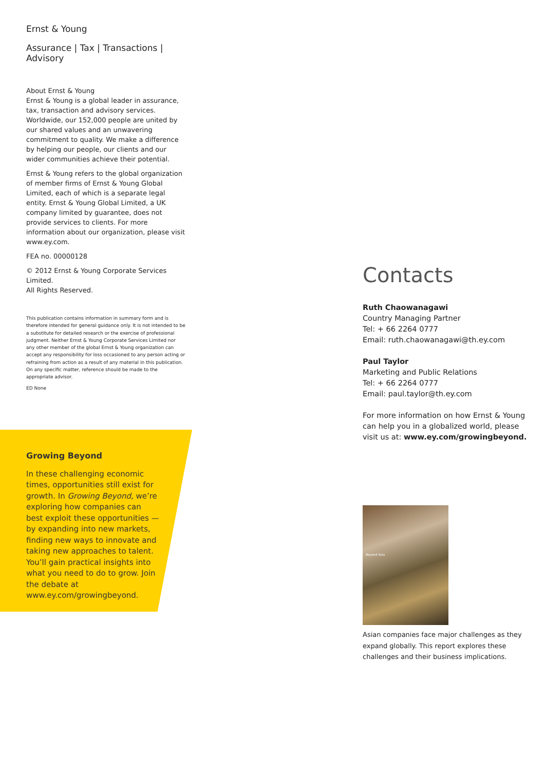Ernst & Young
Assurance | Tax | Transactions | Advisory
About Ernst & Young
Ernst & Young is a global leader in assurance, tax, transaction and advisory services. Worldwide, our 152,000 people are united by our shared values and an unwavering commitment to quality. We make a difference by helping our people, our clients and our wider communities achieve their potential.
Ernst & Young refers to the global organization of member firms of Ernst & Young Global Limited, each of which is a separate legal entity. Ernst & Young Global Limited, a UK company limited by guarantee, does not provide services to clients. For more information about our organization, please visit www.ey.com.
FEA no. 00000128
© 2012 Ernst & Young Corporate Services Limited.
All Rights Reserved.
This publication contains information in summary form and is therefore intended for general guidance only. It is not intended to be a substitute for detailed research or the exercise of professional judgment. Neither Ernst & Young Corporate Services Limited nor any other member of the global Ernst & Young organization can accept any responsibility for loss occasioned to any person acting or refraining from action as a result of any material in this publication. On any specific matter, reference should be made to the appropriate advisor.
ED None
Growing Beyond
In these challenging economic times, opportunities still exist for growth. In Growing Beyond, we’re exploring how companies can best exploit these opportunities — by expanding into new markets, finding new ways to innovate and taking new approaches to talent. You’ll gain practical insights into what you need to do to grow. Join the debate at www.ey.com/growingbeyond.
Contacts
Ruth Chaowanagawi
Country Managing Partner
Tel: + 66 2264 0777
Email: ruth.chaowanagawi@th.ey.com
Paul Taylor
Marketing and Public Relations
Tel: + 66 2264 0777
Email: paul.taylor@th.ey.com
For more information on how Ernst & Young can help you in a globalized world, please visit us at: www.ey.com/growingbeyond.
Beyond Asia
Asian companies face major challenges as they expand globally. This report explores these challenges and their business implications.